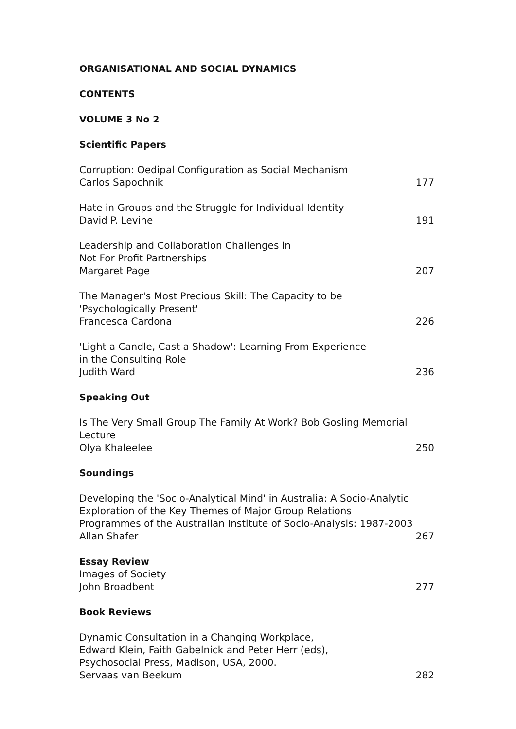ORGANISATIONAL AND SOCIAL DYNAMICS
CONTENTS
VOLUME 3 No 2
Scientific Papers
Corruption: Oedipal Configuration as Social Mechanism
Carlos Sapochnik
177
Hate in Groups and the Struggle for Individual Identity
David P. Levine
191
Leadership and Collaboration Challenges in
Not For Profit Partnerships
Margaret Page
207
The Manager's Most Precious Skill: The Capacity to be
'Psychologically Present'
Francesca Cardona
226
'Light a Candle, Cast a Shadow': Learning From Experience
in the Consulting Role
Judith Ward
236
Speaking Out
Is The Very Small Group The Family At Work? Bob Gosling Memorial
Lecture
Olya Khaleelee
250
Soundings
Developing the 'Socio-Analytical Mind' in Australia: A Socio-Analytic Exploration of the Key Themes of Major Group Relations Programmes of the Australian Institute of Socio-Analysis: 1987-2003
Allan Shafer
267
Essay Review
Images of Society
John Broadbent
277
Book Reviews
Dynamic Consultation in a Changing Workplace,
Edward Klein, Faith Gabelnick and Peter Herr (eds),
Psychosocial Press, Madison, USA, 2000.
Servaas van Beekum
282